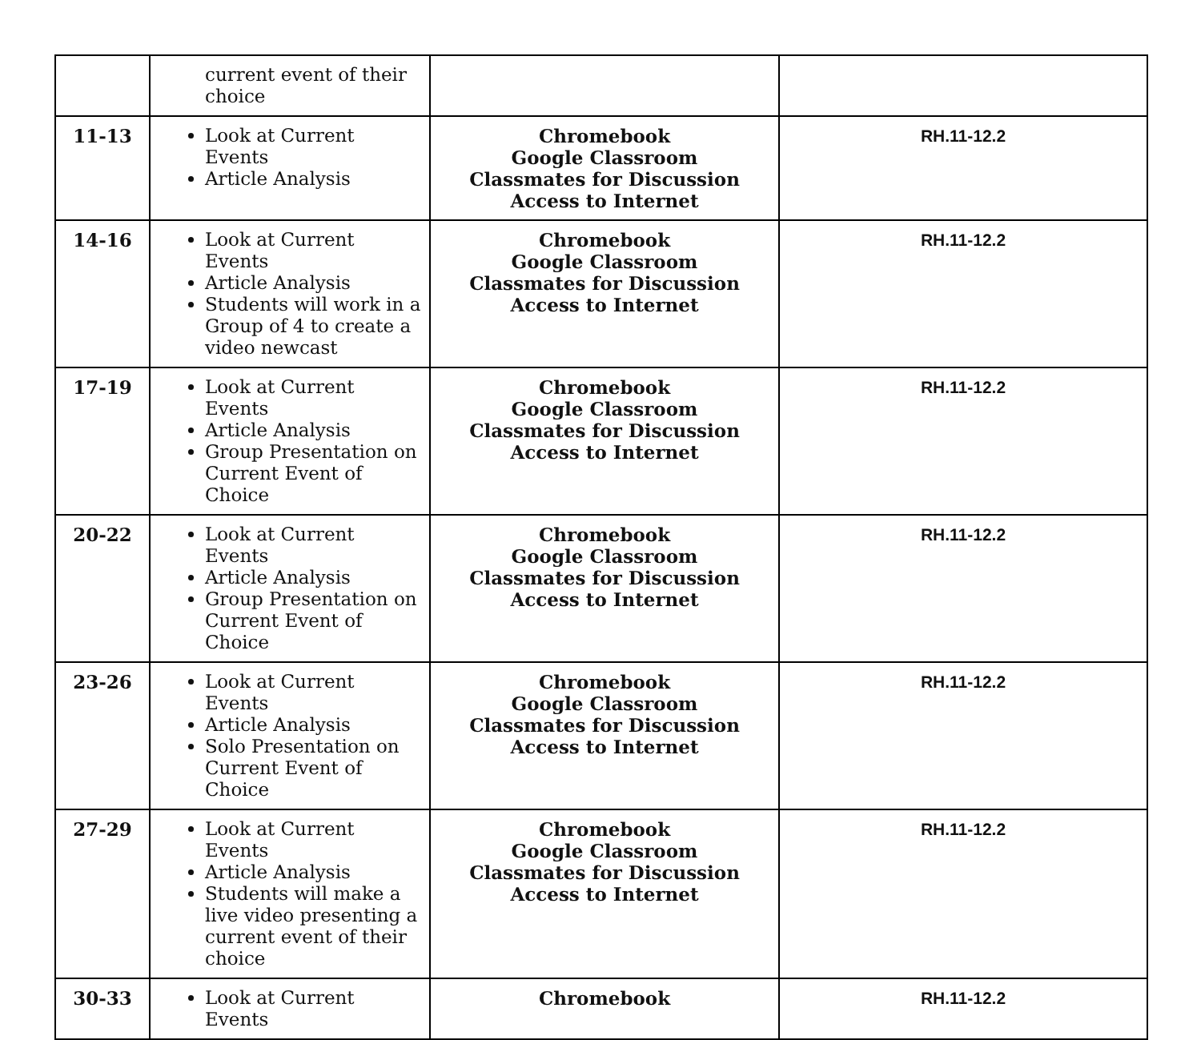| | current event of their choice | | |
| 11-13 | Look at Current Events Article Analysis | Chromebook Google Classroom Classmates for Discussion Access to Internet | RH.11-12.2 |
| 14-16 | Look at Current Events Article Analysis Students will work in a Group of 4 to create a video newcast | Chromebook Google Classroom Classmates for Discussion Access to Internet | RH.11-12.2 |
| 17-19 | Look at Current Events Article Analysis Group Presentation on Current Event of Choice | Chromebook Google Classroom Classmates for Discussion Access to Internet | RH.11-12.2 |
| 20-22 | Look at Current Events Article Analysis Group Presentation on Current Event of Choice | Chromebook Google Classroom Classmates for Discussion Access to Internet | RH.11-12.2 |
| 23-26 | Look at Current Events Article Analysis Solo Presentation on Current Event of Choice | Chromebook Google Classroom Classmates for Discussion Access to Internet | RH.11-12.2 |
| 27-29 | Look at Current Events Article Analysis Students will make a live video presenting a current event of their choice | Chromebook Google Classroom Classmates for Discussion Access to Internet | RH.11-12.2 |
| 30-33 | Look at Current Events | Chromebook | RH.11-12.2 |